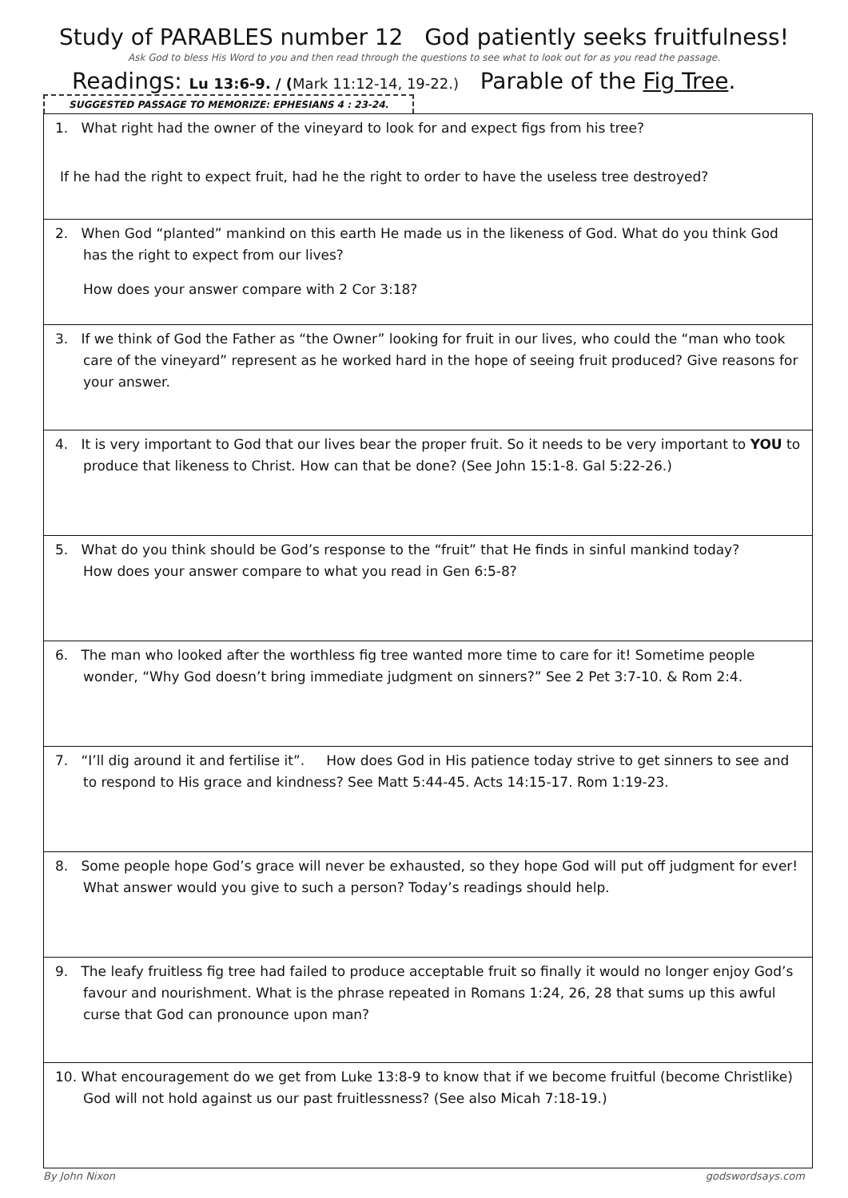Study of PARABLES number 12 God patiently seeks fruitfulness!
Ask God to bless His Word to you and then read through the questions to see what to look out for as you read the passage.
Readings: Lu 13:6-9. / (Mark 11:12-14, 19-22.) Parable of the Fig Tree.
SUGGESTED PASSAGE TO MEMORIZE: EPHESIANS 4 : 23-24.
| 1. What right had the owner of the vineyard to look for and expect figs from his tree? If he had the right to expect fruit, had he the right to order to have the useless tree destroyed? |
| 2. When God “planted” mankind on this earth He made us in the likeness of God. What do you think God has the right to expect from our lives? How does your answer compare with 2 Cor 3:18? |
| 3. If we think of God the Father as “the Owner” looking for fruit in our lives, who could the “man who took care of the vineyard” represent as he worked hard in the hope of seeing fruit produced? Give reasons for your answer. |
| 4. It is very important to God that our lives bear the proper fruit. So it needs to be very important to YOU to produce that likeness to Christ. How can that be done? (See John 15:1-8. Gal 5:22-26.) |
| 5. What do you think should be God’s response to the “fruit” that He finds in sinful mankind today? How does your answer compare to what you read in Gen 6:5-8? |
| 6. The man who looked after the worthless fig tree wanted more time to care for it! Sometime people wonder, “Why God doesn’t bring immediate judgment on sinners?” See 2 Pet 3:7-10. & Rom 2:4. |
| 7. “I’ll dig around it and fertilise it”. How does God in His patience today strive to get sinners to see and to respond to His grace and kindness? See Matt 5:44-45. Acts 14:15-17. Rom 1:19-23. |
| 8. Some people hope God’s grace will never be exhausted, so they hope God will put off judgment for ever! What answer would you give to such a person? Today’s readings should help. |
| 9. The leafy fruitless fig tree had failed to produce acceptable fruit so finally it would no longer enjoy God’s favour and nourishment. What is the phrase repeated in Romans 1:24, 26, 28 that sums up this awful curse that God can pronounce upon man? |
| 10. What encouragement do we get from Luke 13:8-9 to know that if we become fruitful (become Christlike) God will not hold against us our past fruitlessness? (See also Micah 7:18-19.) |
By John Nixon godswordsays.com